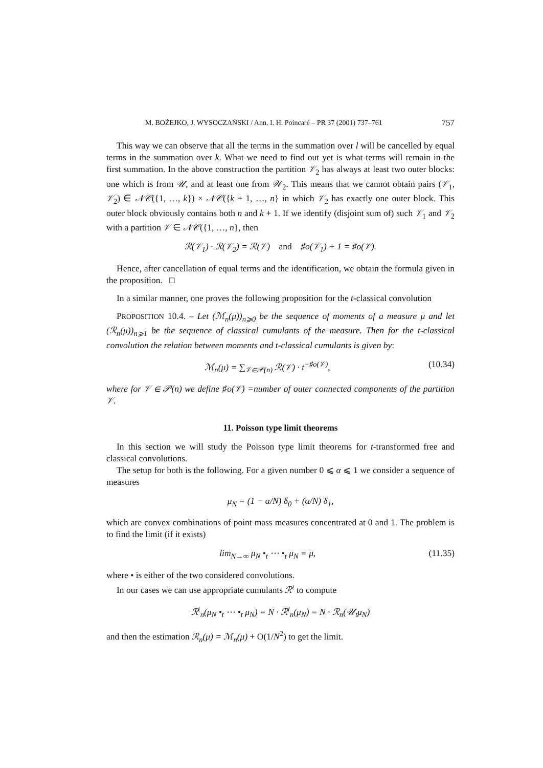M. BOŻEJKO, J. WYSOCZAŃSKI / Ann. I. H. Poincaré – PR 37 (2001) 737–761 757
This way we can observe that all the terms in the summation over l will be cancelled by equal terms in the summation over k. What we need to find out yet is what terms will remain in the first summation. In the above construction the partition 𝒱<sub>2</sub> has always at least two outer blocks: one which is from 𝒰, and at least one from 𝒲<sub>2</sub>. This means that we cannot obtain pairs (𝒱<sub>1</sub>, 𝒱<sub>2</sub>) ∈ 𝒩𝒞({1, …, k}) × 𝒩𝒞({k + 1, …, n} in which 𝒱<sub>2</sub> has exactly one outer block. This outer block obviously contains both n and k + 1. If we identify (disjoint sum of) such 𝒱<sub>1</sub> and 𝒱<sub>2</sub> with a partition 𝒱 ∈ 𝒩𝒞({1, …, n}, then
ℛ(𝒱<sub>1</sub>) · ℛ(𝒱<sub>2</sub>) = ℛ(𝒱) and ♯o(𝒱<sub>1</sub>) + 1 = ♯o(𝒱).
Hence, after cancellation of equal terms and the identification, we obtain the formula given in the proposition. □
In a similar manner, one proves the following proposition for the t-classical convolution
PROPOSITION 10.4. – Let (ℳ<sub>n</sub>(μ))<sub>n⩾0</sub> be the sequence of moments of a measure μ and let (ℛ<sub>n</sub>(μ))<sub>n⩾1</sub> be the sequence of classical cumulants of the measure. Then for the t-classical convolution the relation between moments and t-classical cumulants is given by:
ℳ<sub>n</sub>(μ) = ∑<sub>𝒱∈𝒫(n)</sub> ℛ(𝒱) · t<sup>−♯o(𝒱)</sup>, (10.34)
where for 𝒱 ∈ 𝒫(n) we define ♯o(𝒱) =number of outer connected components of the partition 𝒱.
11. Poisson type limit theorems
In this section we will study the Poisson type limit theorems for t-transformed free and classical convolutions.
The setup for both is the following. For a given number 0 ⩽ α ⩽ 1 we consider a sequence of measures
μ<sub>N</sub> = (1 − α/N) δ<sub>0</sub> + (α/N) δ<sub>1</sub>,
which are convex combinations of point mass measures concentrated at 0 and 1. The problem is to find the limit (if it exists)
lim<sub>N→∞</sub> μ<sub>N</sub> •<sub>t</sub> ⋯ •<sub>t</sub> μ<sub>N</sub> = μ, (11.35)
where • is either of the two considered convolutions.
In our cases we can use appropriate cumulants ℛ<sup>t</sup> to compute
ℛ<sup>t</sup><sub>n</sub>(μ<sub>N</sub> •<sub>t</sub> ⋯ •<sub>t</sub> μ<sub>N</sub>) = N · ℛ<sup>t</sup><sub>n</sub>(μ<sub>N</sub>) = N · ℛ<sub>n</sub>(𝒰<sub>t</sub>μ<sub>N</sub>)
and then the estimation ℛ<sub>n</sub>(μ) = ℳ<sub>n</sub>(μ) + O(1/N<sup>2</sup>) to get the limit.